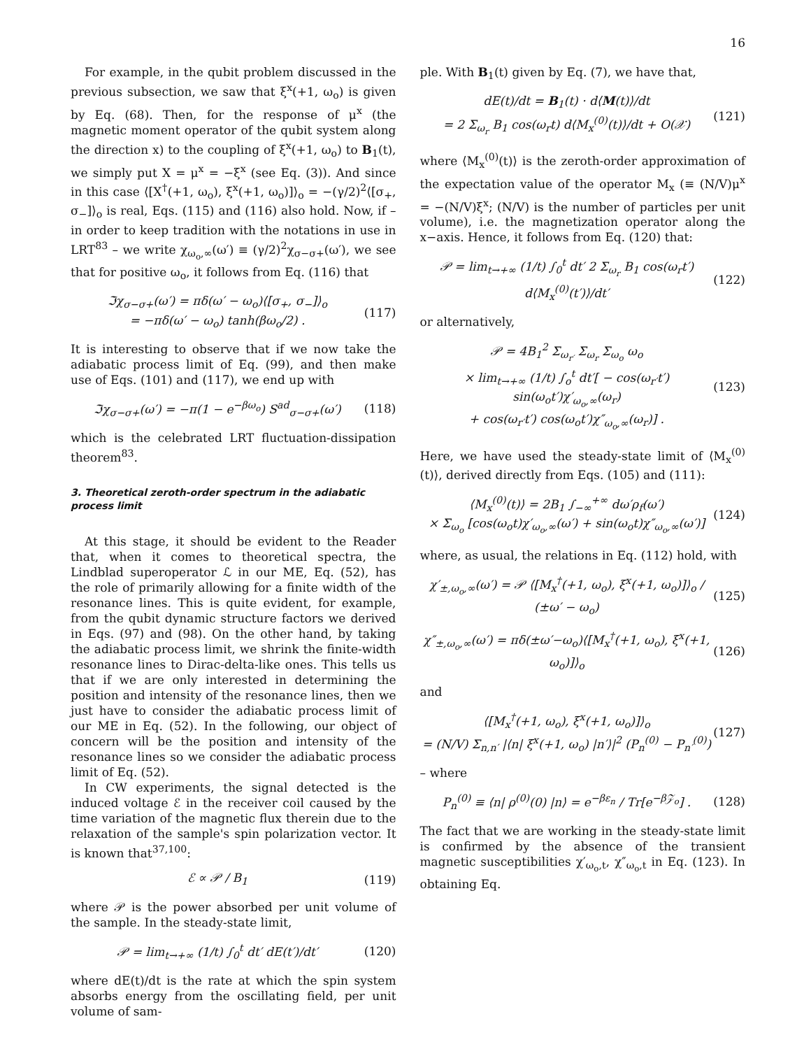16
For example, in the qubit problem discussed in the previous subsection, we saw that ξ<sup>x</sup>(+1, ω<sub>o</sub>) is given by Eq. (68). Then, for the response of μ<sup>x</sup> (the magnetic moment operator of the qubit system along the direction x) to the coupling of ξ<sup>x</sup>(+1, ω<sub>o</sub>) to B<sub>1</sub>(t), we simply put X = μ<sup>x</sup> = −ξ<sup>x</sup> (see Eq. (3)). And since in this case ⟨[X<sup>†</sup>(+1, ω<sub>o</sub>), ξ<sup>x</sup>(+1, ω<sub>o</sub>)]⟩<sub>o</sub> = −(γ/2)<sup>2</sup>⟨[σ<sub>+</sub>, σ<sub>−</sub>]⟩<sub>o</sub> is real, Eqs. (115) and (116) also hold. Now, if – in order to keep tradition with the notations in use in LRT<sup>83</sup> – we write χ<sub>ω<sub>o</sub>,∞</sub>(ω′) ≡ (γ/2)<sup>2</sup>χ<sub>σ−σ+</sub>(ω′), we see that for positive ω<sub>o</sub>, it follows from Eq. (116) that
ℑχ<sub>σ−σ+</sub>(ω′) = πδ(ω′ − ω<sub>o</sub>)⟨[σ<sub>+</sub>, σ<sub>−</sub>]⟩<sub>o</sub>
= −πδ(ω′ − ω<sub>o</sub>) tanh(βω<sub>o</sub>/2) . (117)
It is interesting to observe that if we now take the adiabatic process limit of Eq. (99), and then make use of Eqs. (101) and (117), we end up with
ℑχ<sub>σ−σ+</sub>(ω′) = −π(1 − e<sup>−βω<sub>o</sub></sup>) S<sup>ad</sup><sub>σ−σ+</sub>(ω′) (118)
which is the celebrated LRT fluctuation-dissipation theorem<sup>83</sup>.
3. Theoretical zeroth-order spectrum in the adiabatic process limit
At this stage, it should be evident to the Reader that, when it comes to theoretical spectra, the Lindblad superoperator ℒ in our ME, Eq. (52), has the role of primarily allowing for a finite width of the resonance lines. This is quite evident, for example, from the qubit dynamic structure factors we derived in Eqs. (97) and (98). On the other hand, by taking the adiabatic process limit, we shrink the finite-width resonance lines to Dirac-delta-like ones. This tells us that if we are only interested in determining the position and intensity of the resonance lines, then we just have to consider the adiabatic process limit of our ME in Eq. (52). In the following, our object of concern will be the position and intensity of the resonance lines so we consider the adiabatic process limit of Eq. (52).
In CW experiments, the signal detected is the induced voltage ℰ in the receiver coil caused by the time variation of the magnetic flux therein due to the relaxation of the sample's spin polarization vector. It is known that<sup>37,100</sup>:
ℰ ∝ 𝒫 / B<sub>1</sub> (119)
where 𝒫 is the power absorbed per unit volume of the sample. In the steady-state limit,
𝒫 = lim<sub>t→+∞</sub> (1/t) ∫<sub>0</sub><sup>t</sup> dt′ dE(t′)/dt′ (120)
where dE(t)/dt is the rate at which the spin system absorbs energy from the oscillating field, per unit volume of sam-
ple. With B<sub>1</sub>(t) given by Eq. (7), we have that,
dE(t)/dt = B<sub>1</sub>(t) · d⟨M(t)⟩/dt
= 2 Σ<sub>ω<sub>r</sub></sub> B<sub>1</sub> cos(ω<sub>r</sub>t) d⟨M<sub>x</sub><sup>(0)</sup>(t)⟩/dt + O(𝒳) (121)
where ⟨M<sub>x</sub><sup>(0)</sup>(t)⟩ is the zeroth-order approximation of the expectation value of the operator M<sub>x</sub> (≡ (N/V)μ<sup>x</sup> = −(N/V)ξ<sup>x</sup>; (N/V) is the number of particles per unit volume), i.e. the magnetization operator along the x−axis. Hence, it follows from Eq. (120) that:
𝒫 = lim<sub>t→+∞</sub> (1/t) ∫<sub>0</sub><sup>t</sup> dt′ 2 Σ<sub>ω<sub>r</sub></sub> B<sub>1</sub> cos(ω<sub>r</sub>t′) d⟨M<sub>x</sub><sup>(0)</sup>(t′)⟩/dt′ (122)
or alternatively,
𝒫 = 4B<sub>1</sub><sup>2</sup> Σ<sub>ω<sub>r′</sub></sub> Σ<sub>ω<sub>r</sub></sub> Σ<sub>ω<sub>o</sub></sub> ω<sub>o</sub>
× lim<sub>t→+∞</sub> (1/t) ∫<sub>o</sub><sup>t</sup> dt′[ − cos(ω<sub>r′</sub>t′) sin(ω<sub>o</sub>t′)χ′<sub>ω<sub>o</sub>,∞</sub>(ω<sub>r</sub>)
+ cos(ω<sub>r′</sub>t′) cos(ω<sub>o</sub>t′)χ″<sub>ω<sub>o</sub>,∞</sub>(ω<sub>r</sub>)] . (123)
Here, we have used the steady-state limit of ⟨M<sub>x</sub><sup>(0)</sup>(t)⟩, derived directly from Eqs. (105) and (111):
⟨M<sub>x</sub><sup>(0)</sup>(t)⟩ = 2B<sub>1</sub> ∫<sub>−∞</sub><sup>+∞</sup> dω′ρ<sub>f</sub>(ω′)
× Σ<sub>ω<sub>o</sub></sub> [cos(ω<sub>o</sub>t)χ′<sub>ω<sub>o</sub>,∞</sub>(ω′) + sin(ω<sub>o</sub>t)χ″<sub>ω<sub>o</sub>,∞</sub>(ω′)] (124)
where, as usual, the relations in Eq. (112) hold, with
χ′<sub>±,ω<sub>o</sub>,∞</sub>(ω′) = 𝒫 ⟨[M<sub>x</sub><sup>†</sup>(+1, ω<sub>o</sub>), ξ<sup>x</sup>(+1, ω<sub>o</sub>)]⟩<sub>o</sub> / (±ω′ − ω<sub>o</sub>) (125)
χ″<sub>±,ω<sub>o</sub>,∞</sub>(ω′) = πδ(±ω′−ω<sub>o</sub>)⟨[M<sub>x</sub><sup>†</sup>(+1, ω<sub>o</sub>), ξ<sup>x</sup>(+1, ω<sub>o</sub>)]⟩<sub>o</sub> (126)
and
⟨[M<sub>x</sub><sup>†</sup>(+1, ω<sub>o</sub>), ξ<sup>x</sup>(+1, ω<sub>o</sub>)]⟩<sub>o</sub>
= (N/V) Σ<sub>n,n′</sub> |⟨n| ξ<sup>x</sup>(+1, ω<sub>o</sub>) |n′⟩|<sup>2</sup> (P<sub>n</sub><sup>(0)</sup> − P<sub>n′</sub><sup>(0)</sup>) (127)
– where
P<sub>n</sub><sup>(0)</sup> ≡ ⟨n| ρ<sup>(0)</sup>(0) |n⟩ = e<sup>−βε<sub>n</sub></sup> / Tr[e<sup>−β𝒵<sub>o</sub></sup>] . (128)
The fact that we are working in the steady-state limit is confirmed by the absence of the transient magnetic susceptibilities χ′<sub>ω<sub>o</sub>,t</sub>, χ″<sub>ω<sub>o</sub>,t</sub> in Eq. (123). In obtaining Eq.